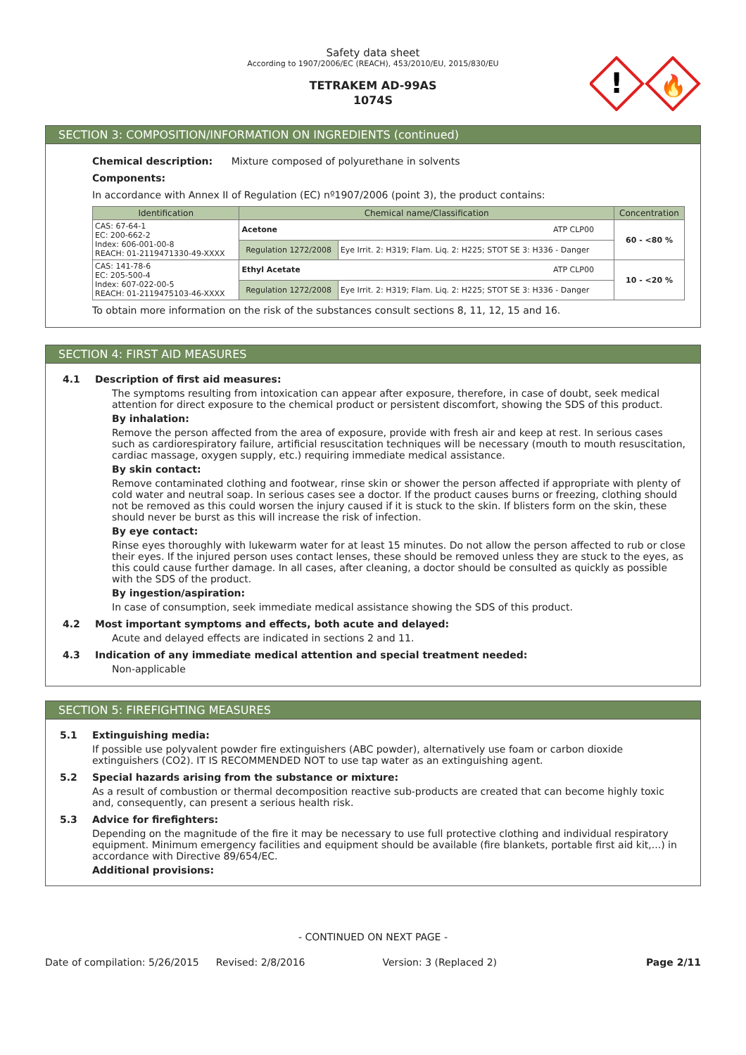Safety data sheet
According to 1907/2006/EC (REACH), 453/2010/EU, 2015/830/EU
TETRAKEM AD-99AS
1074S
!
🔥
SECTION 3: COMPOSITION/INFORMATION ON INGREDIENTS (continued)
Chemical description: Mixture composed of polyurethane in solvents
Components:
In accordance with Annex II of Regulation (EC) nº1907/2006 (point 3), the product contains:
| Identification | Chemical name/Classification | | Concentration |
| --- | --- | --- | --- |
| CAS: 67-64-1 EC: 200-662-2 Index: 606-001-00-8 REACH: 01-2119471330-49-XXXX | Acetone ATP CLP00 | | 60 - <80 % |
| | Regulation 1272/2008 | Eye Irrit. 2: H319; Flam. Liq. 2: H225; STOT SE 3: H336 - Danger | |
| CAS: 141-78-6 EC: 205-500-4 Index: 607-022-00-5 REACH: 01-2119475103-46-XXXX | Ethyl Acetate ATP CLP00 | | 10 - <20 % |
| | Regulation 1272/2008 | Eye Irrit. 2: H319; Flam. Liq. 2: H225; STOT SE 3: H336 - Danger | |
To obtain more information on the risk of the substances consult sections 8, 11, 12, 15 and 16.
SECTION 4: FIRST AID MEASURES
4.1 Description of first aid measures:
The symptoms resulting from intoxication can appear after exposure, therefore, in case of doubt, seek medical attention for direct exposure to the chemical product or persistent discomfort, showing the SDS of this product.
By inhalation:
Remove the person affected from the area of exposure, provide with fresh air and keep at rest. In serious cases such as cardiorespiratory failure, artificial resuscitation techniques will be necessary (mouth to mouth resuscitation, cardiac massage, oxygen supply, etc.) requiring immediate medical assistance.
By skin contact:
Remove contaminated clothing and footwear, rinse skin or shower the person affected if appropriate with plenty of cold water and neutral soap. In serious cases see a doctor. If the product causes burns or freezing, clothing should not be removed as this could worsen the injury caused if it is stuck to the skin. If blisters form on the skin, these should never be burst as this will increase the risk of infection.
By eye contact:
Rinse eyes thoroughly with lukewarm water for at least 15 minutes. Do not allow the person affected to rub or close their eyes. If the injured person uses contact lenses, these should be removed unless they are stuck to the eyes, as this could cause further damage. In all cases, after cleaning, a doctor should be consulted as quickly as possible with the SDS of the product.
By ingestion/aspiration:
In case of consumption, seek immediate medical assistance showing the SDS of this product.
4.2 Most important symptoms and effects, both acute and delayed:
Acute and delayed effects are indicated in sections 2 and 11.
4.3 Indication of any immediate medical attention and special treatment needed:
Non-applicable
SECTION 5: FIREFIGHTING MEASURES
5.1 Extinguishing media:
If possible use polyvalent powder fire extinguishers (ABC powder), alternatively use foam or carbon dioxide extinguishers (CO2). IT IS RECOMMENDED NOT to use tap water as an extinguishing agent.
5.2 Special hazards arising from the substance or mixture:
As a result of combustion or thermal decomposition reactive sub-products are created that can become highly toxic and, consequently, can present a serious health risk.
5.3 Advice for firefighters:
Depending on the magnitude of the fire it may be necessary to use full protective clothing and individual respiratory equipment. Minimum emergency facilities and equipment should be available (fire blankets, portable first aid kit,...) in accordance with Directive 89/654/EC.
Additional provisions:
- CONTINUED ON NEXT PAGE -
Date of compilation: 5/26/2015 Revised: 2/8/2016 Version: 3 (Replaced 2) Page 2/11